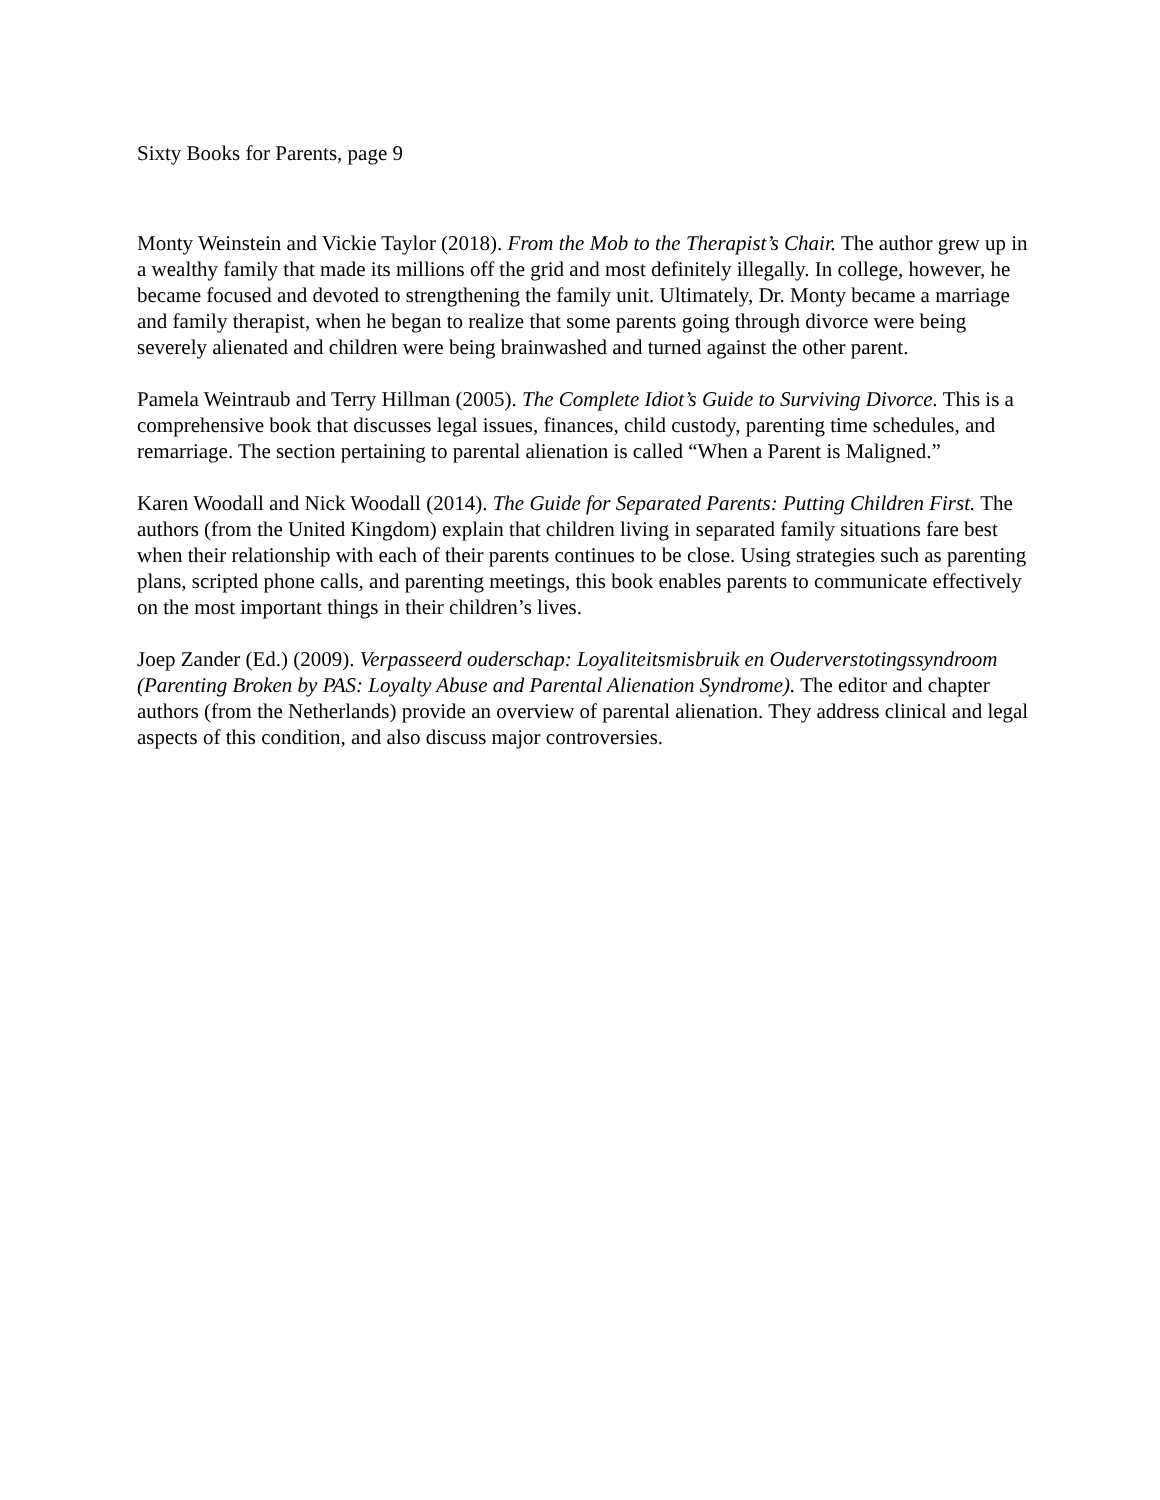Sixty Books for Parents, page 9
Monty Weinstein and Vickie Taylor (2018). From the Mob to the Therapist’s Chair. The author grew up in a wealthy family that made its millions off the grid and most definitely illegally. In college, however, he became focused and devoted to strengthening the family unit. Ultimately, Dr. Monty became a marriage and family therapist, when he began to realize that some parents going through divorce were being severely alienated and children were being brainwashed and turned against the other parent.
Pamela Weintraub and Terry Hillman (2005). The Complete Idiot’s Guide to Surviving Divorce. This is a comprehensive book that discusses legal issues, finances, child custody, parenting time schedules, and remarriage. The section pertaining to parental alienation is called “When a Parent is Maligned.”
Karen Woodall and Nick Woodall (2014). The Guide for Separated Parents: Putting Children First. The authors (from the United Kingdom) explain that children living in separated family situations fare best when their relationship with each of their parents continues to be close. Using strategies such as parenting plans, scripted phone calls, and parenting meetings, this book enables parents to communicate effectively on the most important things in their children’s lives.
Joep Zander (Ed.) (2009). Verpasseerd ouderschap: Loyaliteitsmisbruik en Ouderverstotingssyndroom (Parenting Broken by PAS: Loyalty Abuse and Parental Alienation Syndrome). The editor and chapter authors (from the Netherlands) provide an overview of parental alienation. They address clinical and legal aspects of this condition, and also discuss major controversies.